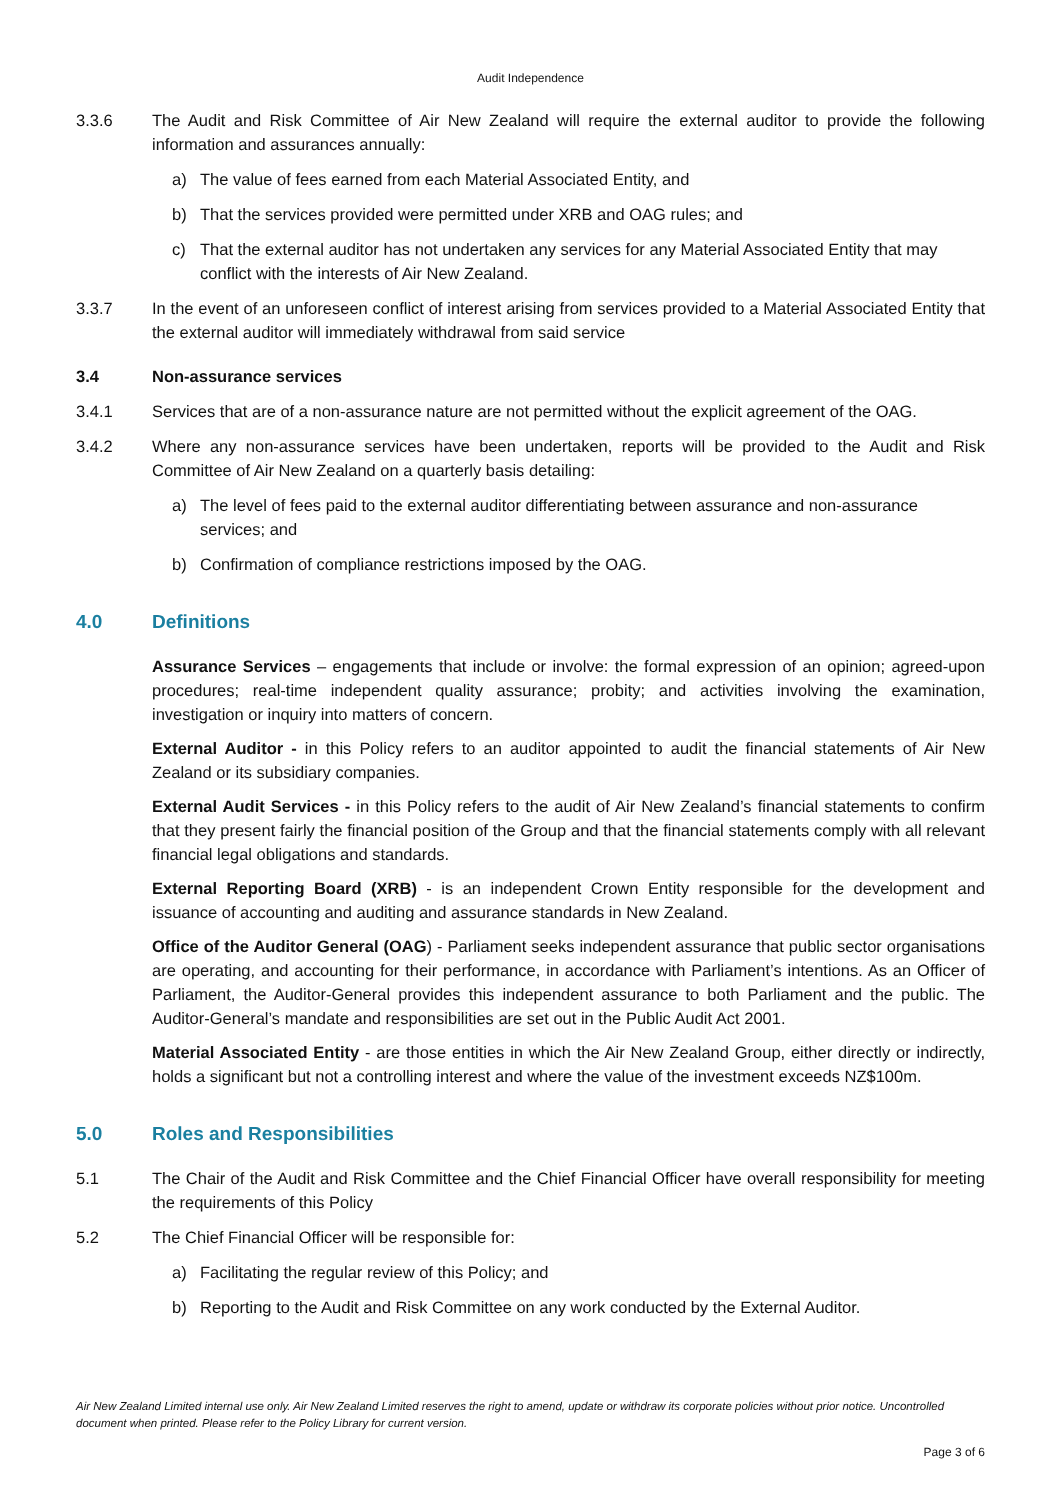Audit Independence
3.3.6 The Audit and Risk Committee of Air New Zealand will require the external auditor to provide the following information and assurances annually:
a) The value of fees earned from each Material Associated Entity, and
b) That the services provided were permitted under XRB and OAG rules; and
c) That the external auditor has not undertaken any services for any Material Associated Entity that may conflict with the interests of Air New Zealand.
3.3.7 In the event of an unforeseen conflict of interest arising from services provided to a Material Associated Entity that the external auditor will immediately withdrawal from said service
3.4 Non-assurance services
3.4.1 Services that are of a non-assurance nature are not permitted without the explicit agreement of the OAG.
3.4.2 Where any non-assurance services have been undertaken, reports will be provided to the Audit and Risk Committee of Air New Zealand on a quarterly basis detailing:
a) The level of fees paid to the external auditor differentiating between assurance and non-assurance services; and
b) Confirmation of compliance restrictions imposed by the OAG.
4.0 Definitions
Assurance Services – engagements that include or involve: the formal expression of an opinion; agreed-upon procedures; real-time independent quality assurance; probity; and activities involving the examination, investigation or inquiry into matters of concern.
External Auditor - in this Policy refers to an auditor appointed to audit the financial statements of Air New Zealand or its subsidiary companies.
External Audit Services - in this Policy refers to the audit of Air New Zealand’s financial statements to confirm that they present fairly the financial position of the Group and that the financial statements comply with all relevant financial legal obligations and standards.
External Reporting Board (XRB) - is an independent Crown Entity responsible for the development and issuance of accounting and auditing and assurance standards in New Zealand.
Office of the Auditor General (OAG) - Parliament seeks independent assurance that public sector organisations are operating, and accounting for their performance, in accordance with Parliament’s intentions. As an Officer of Parliament, the Auditor-General provides this independent assurance to both Parliament and the public. The Auditor-General’s mandate and responsibilities are set out in the Public Audit Act 2001.
Material Associated Entity - are those entities in which the Air New Zealand Group, either directly or indirectly, holds a significant but not a controlling interest and where the value of the investment exceeds NZ$100m.
5.0 Roles and Responsibilities
5.1 The Chair of the Audit and Risk Committee and the Chief Financial Officer have overall responsibility for meeting the requirements of this Policy
5.2 The Chief Financial Officer will be responsible for:
a) Facilitating the regular review of this Policy; and
b) Reporting to the Audit and Risk Committee on any work conducted by the External Auditor.
Air New Zealand Limited internal use only. Air New Zealand Limited reserves the right to amend, update or withdraw its corporate policies without prior notice. Uncontrolled document when printed. Please refer to the Policy Library for current version.
Page 3 of 6